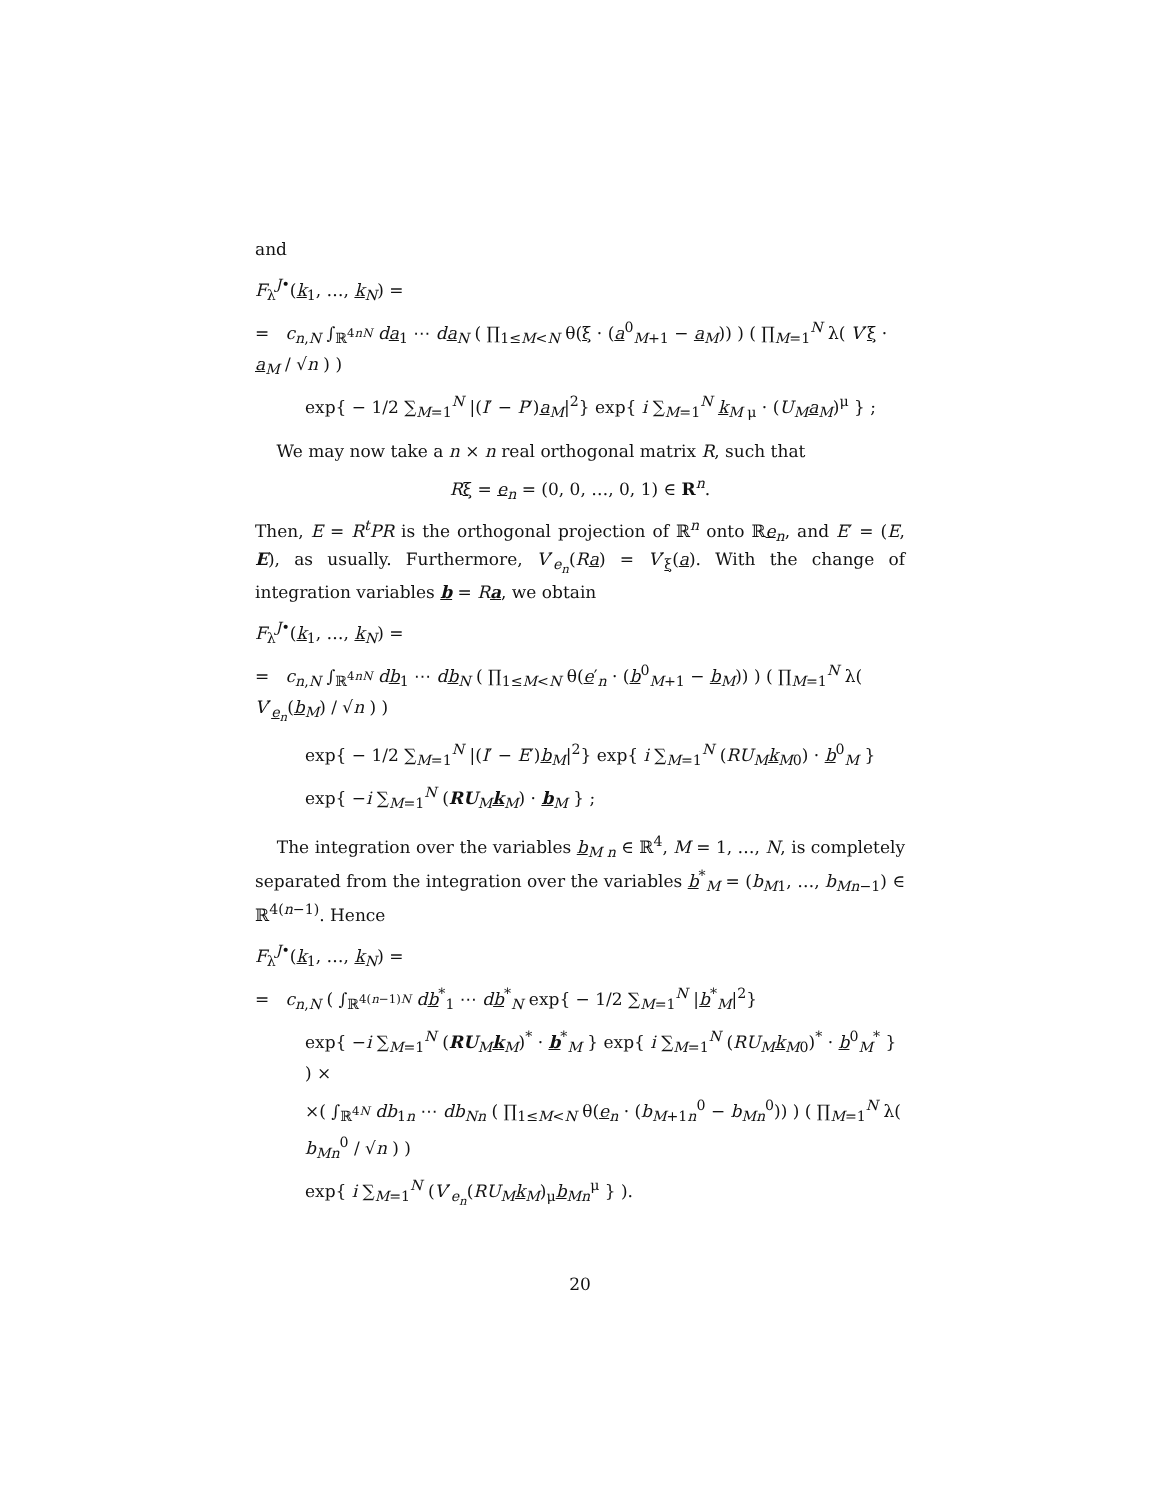and
F<sub>λ</sub><sup>J•</sup>(k<sub>1</sub>, …, k<sub>N</sub>) =
= c<sub>n,N</sub> ∫<sub>ℝ<sup>4nN</sup></sub> da<sub>1</sub> ⋯ da<sub>N</sub> ( ∏<sub>1≤M<N</sub> θ(ξ · (a<sup>0</sup><sub>M+1</sub> − a<sub>M</sub>)) ) ( ∏<sub>M=1</sub><sup>N</sup> λ( V′ξ · a<sub>M</sub> / √n ) )
exp{ − 1/2 ∑<sub>M=1</sub><sup>N</sup> |(I′ − P′)a<sub>M</sub>|<sup>2</sup>} exp{ i ∑<sub>M=1</sub><sup>N</sup> k<sub>M μ</sub> · (U<sub>M</sub>a<sub>M</sub>)<sup>μ</sup> } ;
We may now take a n × n real orthogonal matrix R, such that
Rξ = e<sub>n</sub> = (0, 0, …, 0, 1) ∈ R<sup>n</sup>.
Then, E = R<sup>t</sup>PR is the orthogonal projection of ℝ<sup>n</sup> onto ℝe<sub>n</sub>, and E′ = (E, E), as usually. Furthermore, V′<sub>e<sub>n</sub></sub>(Ra) = V′<sub>ξ</sub>(a). With the change of integration variables b = Ra, we obtain
F<sub>λ</sub><sup>J•</sup>(k<sub>1</sub>, …, k<sub>N</sub>) =
= c<sub>n,N</sub> ∫<sub>ℝ<sup>4nN</sup></sub> db<sub>1</sub> ⋯ db<sub>N</sub> ( ∏<sub>1≤M<N</sub> θ(e′<sub>n</sub> · (b<sup>0</sup><sub>M+1</sub> − b<sub>M</sub>)) ) ( ∏<sub>M=1</sub><sup>N</sup> λ( V′<sub>e<sub>n</sub></sub>(b<sub>M</sub>) / √n ) )
exp{ − 1/2 ∑<sub>M=1</sub><sup>N</sup> |(I′ − E′)b<sub>M</sub>|<sup>2</sup>} exp{ i ∑<sub>M=1</sub><sup>N</sup> (RU<sub>M</sub>k<sub>M0</sub>) · b<sup>0</sup><sub>M</sub> }
exp{ −i ∑<sub>M=1</sub><sup>N</sup> (RU<sub>M</sub>k<sub>M</sub>) · b<sub>M</sub> } ;
The integration over the variables b<sub>M n</sub> ∈ ℝ<sup>4</sup>, M = 1, …, N, is completely separated from the integration over the variables b<sup>*</sup><sub>M</sub> = (b<sub>M1</sub>, …, b<sub>Mn−1</sub>) ∈ ℝ<sup>4(n−1)</sup>. Hence
F<sub>λ</sub><sup>J•</sup>(k<sub>1</sub>, …, k<sub>N</sub>) =
= c<sub>n,N</sub> ( ∫<sub>ℝ<sup>4(n−1)N</sup></sub> db<sup>*</sup><sub>1</sub> ⋯ db<sup>*</sup><sub>N</sub> exp{ − 1/2 ∑<sub>M=1</sub><sup>N</sup> |b<sup>*</sup><sub>M</sub>|<sup>2</sup>}
exp{ −i ∑<sub>M=1</sub><sup>N</sup> (RU<sub>M</sub>k<sub>M</sub>)<sup>*</sup> · b<sup>*</sup><sub>M</sub> } exp{ i ∑<sub>M=1</sub><sup>N</sup> (RU<sub>M</sub>k<sub>M0</sub>)<sup>*</sup> · b<sup>0</sup><sub>M</sub><sup>*</sup> } ) ×
×( ∫<sub>ℝ<sup>4N</sup></sub> db<sub>1n</sub> ⋯ db<sub>Nn</sub> ( ∏<sub>1≤M<N</sub> θ(e<sub>n</sub> · (b<sub>M+1n</sub><sup>0</sup> − b<sub>Mn</sub><sup>0</sup>)) ) ( ∏<sub>M=1</sub><sup>N</sup> λ( b<sub>Mn</sub><sup>0</sup> / √n ) )
exp{ i ∑<sub>M=1</sub><sup>N</sup> (V′<sub>e<sub>n</sub></sub>(RU<sub>M</sub>k<sub>M</sub>)<sub>μ</sub>b<sub>Mn</sub><sup>μ</sup> } ).
20